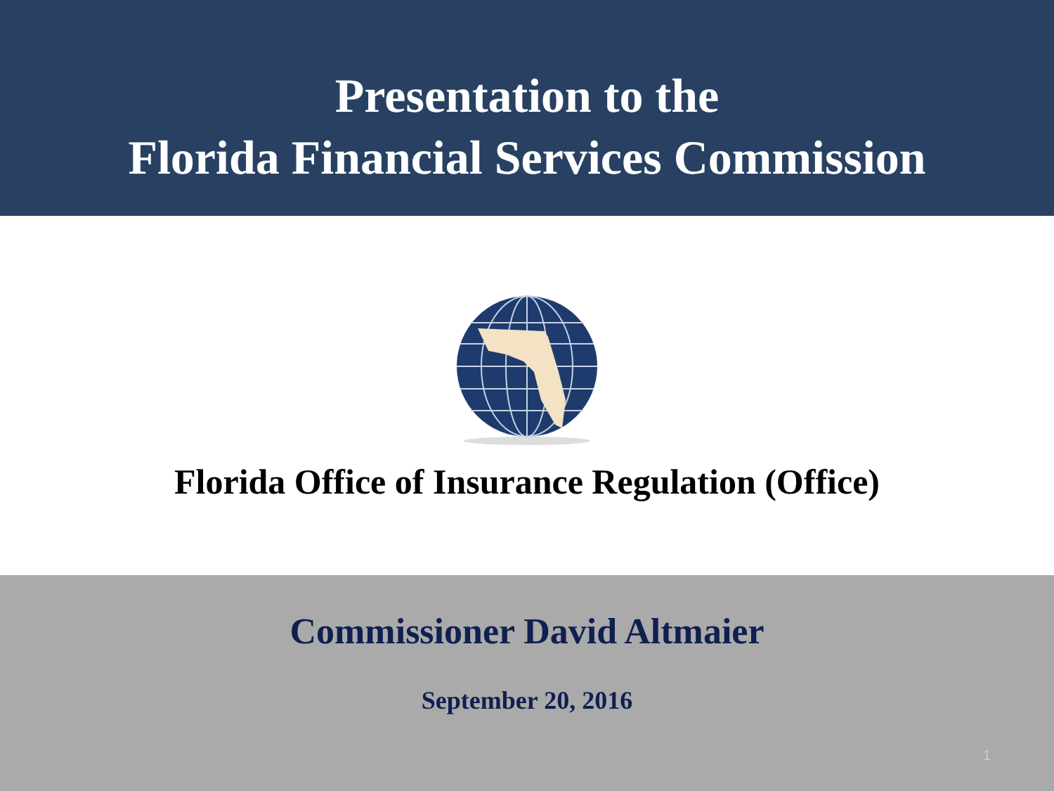Presentation to the
Florida Financial Services Commission
Florida Office of Insurance Regulation (Office)
Commissioner David Altmaier
September 20, 2016
1